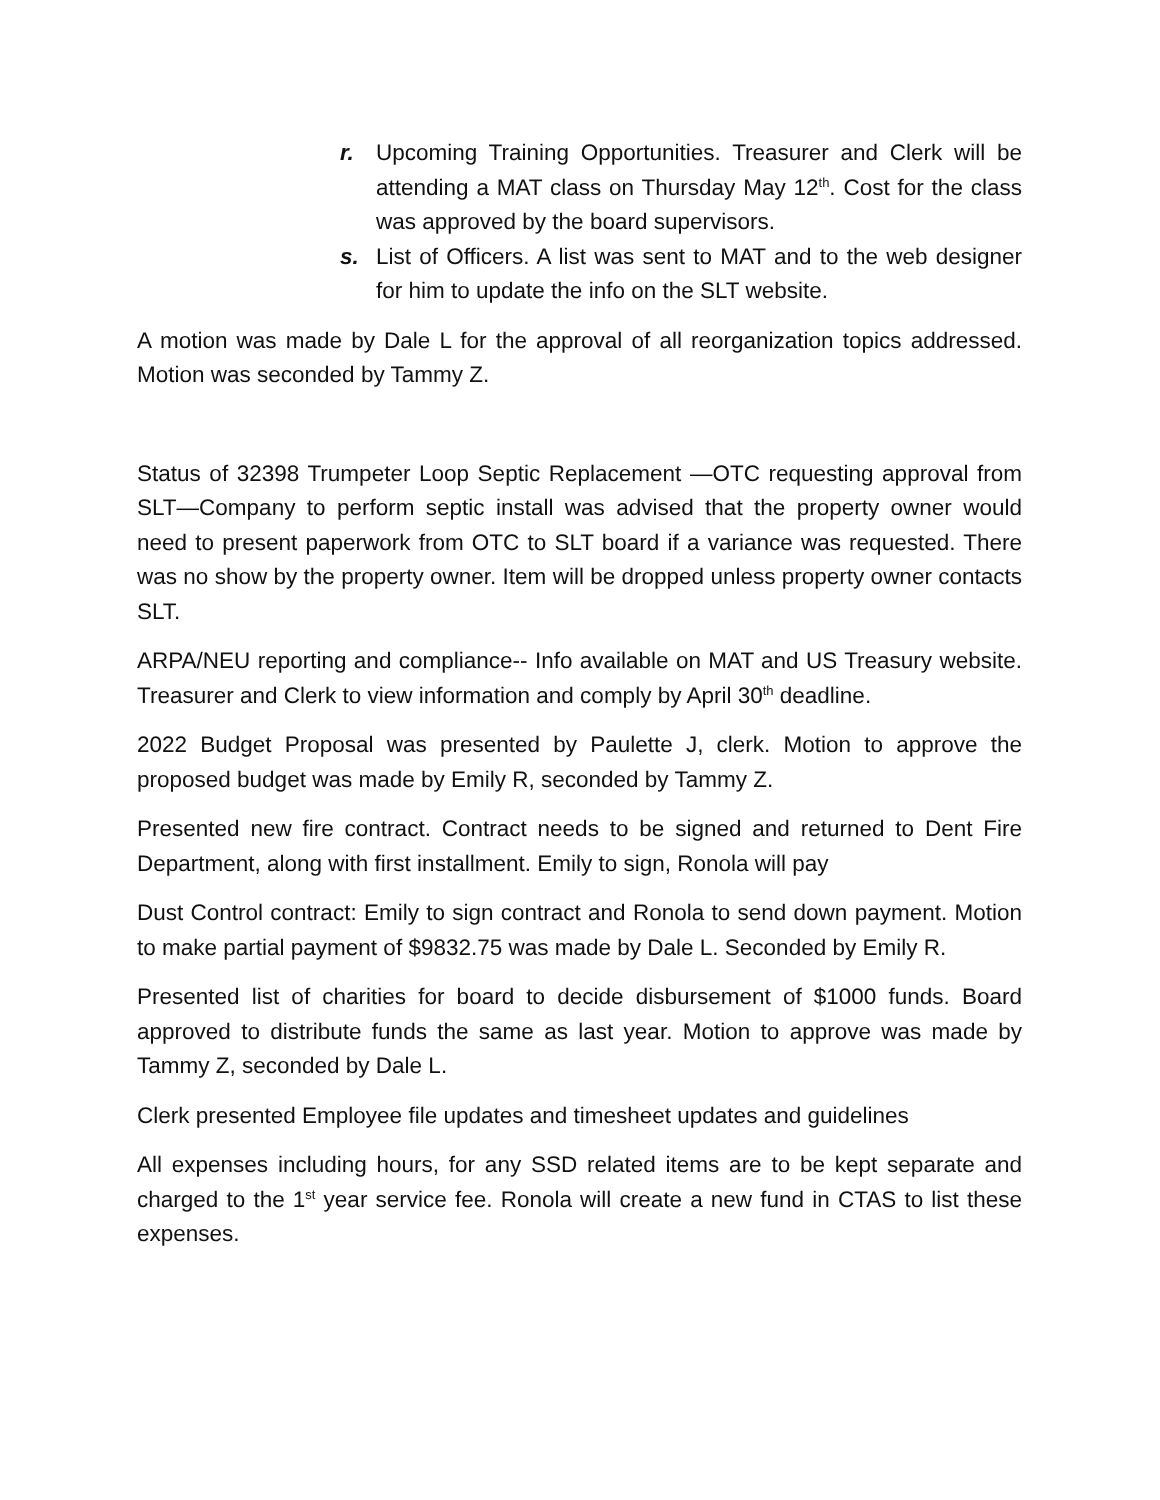r. Upcoming Training Opportunities. Treasurer and Clerk will be attending a MAT class on Thursday May 12<sup>th</sup>. Cost for the class was approved by the board supervisors.
s. List of Officers. A list was sent to MAT and to the web designer for him to update the info on the SLT website.
A motion was made by Dale L for the approval of all reorganization topics addressed. Motion was seconded by Tammy Z.
Status of 32398 Trumpeter Loop Septic Replacement —OTC requesting approval from SLT—Company to perform septic install was advised that the property owner would need to present paperwork from OTC to SLT board if a variance was requested. There was no show by the property owner. Item will be dropped unless property owner contacts SLT.
ARPA/NEU reporting and compliance-- Info available on MAT and US Treasury website. Treasurer and Clerk to view information and comply by April 30<sup>th</sup> deadline.
2022 Budget Proposal was presented by Paulette J, clerk. Motion to approve the proposed budget was made by Emily R, seconded by Tammy Z.
Presented new fire contract. Contract needs to be signed and returned to Dent Fire Department, along with first installment. Emily to sign, Ronola will pay
Dust Control contract: Emily to sign contract and Ronola to send down payment. Motion to make partial payment of $9832.75 was made by Dale L. Seconded by Emily R.
Presented list of charities for board to decide disbursement of $1000 funds. Board approved to distribute funds the same as last year. Motion to approve was made by Tammy Z, seconded by Dale L.
Clerk presented Employee file updates and timesheet updates and guidelines
All expenses including hours, for any SSD related items are to be kept separate and charged to the 1<sup>st</sup> year service fee. Ronola will create a new fund in CTAS to list these expenses.